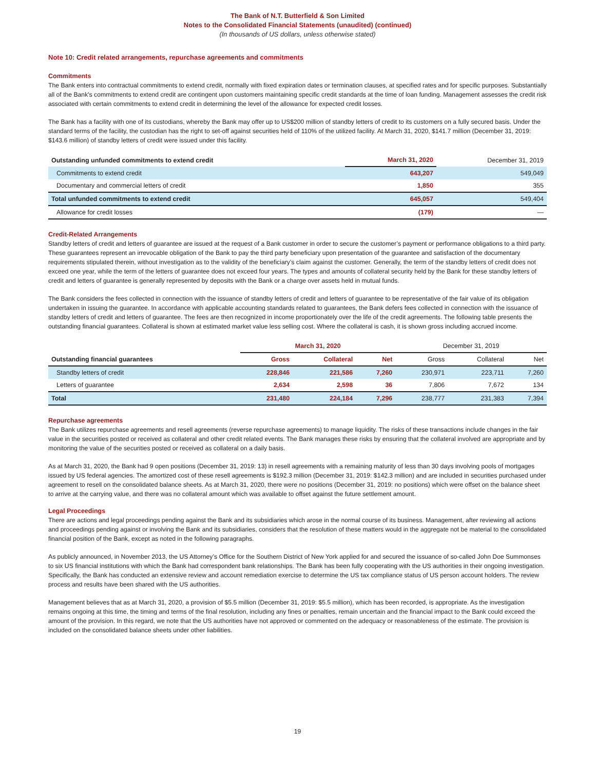The Bank of N.T. Butterfield & Son Limited
Notes to the Consolidated Financial Statements (unaudited) (continued)
(In thousands of US dollars, unless otherwise stated)
Note 10: Credit related arrangements, repurchase agreements and commitments
Commitments
The Bank enters into contractual commitments to extend credit, normally with fixed expiration dates or termination clauses, at specified rates and for specific purposes. Substantially all of the Bank's commitments to extend credit are contingent upon customers maintaining specific credit standards at the time of loan funding. Management assesses the credit risk associated with certain commitments to extend credit in determining the level of the allowance for expected credit losses.
The Bank has a facility with one of its custodians, whereby the Bank may offer up to US$200 million of standby letters of credit to its customers on a fully secured basis. Under the standard terms of the facility, the custodian has the right to set-off against securities held of 110% of the utilized facility. At March 31, 2020, $141.7 million (December 31, 2019: $143.6 million) of standby letters of credit were issued under this facility.
| Outstanding unfunded commitments to extend credit | March 31, 2020 | December 31, 2019 |
| --- | --- | --- |
| Commitments to extend credit | 643,207 | 549,049 |
| Documentary and commercial letters of credit | 1,850 | 355 |
| Total unfunded commitments to extend credit | 645,057 | 549,404 |
| Allowance for credit losses | (179) | — |
Credit-Related Arrangements
Standby letters of credit and letters of guarantee are issued at the request of a Bank customer in order to secure the customer’s payment or performance obligations to a third party. These guarantees represent an irrevocable obligation of the Bank to pay the third party beneficiary upon presentation of the guarantee and satisfaction of the documentary requirements stipulated therein, without investigation as to the validity of the beneficiary’s claim against the customer. Generally, the term of the standby letters of credit does not exceed one year, while the term of the letters of guarantee does not exceed four years. The types and amounts of collateral security held by the Bank for these standby letters of credit and letters of guarantee is generally represented by deposits with the Bank or a charge over assets held in mutual funds.
The Bank considers the fees collected in connection with the issuance of standby letters of credit and letters of guarantee to be representative of the fair value of its obligation undertaken in issuing the guarantee. In accordance with applicable accounting standards related to guarantees, the Bank defers fees collected in connection with the issuance of standby letters of credit and letters of guarantee. The fees are then recognized in income proportionately over the life of the credit agreements. The following table presents the outstanding financial guarantees. Collateral is shown at estimated market value less selling cost. Where the collateral is cash, it is shown gross including accrued income.
| | March 31, 2020 | | | December 31, 2019 | | |
| Outstanding financial guarantees | Gross | Collateral | Net | Gross | Collateral | Net |
| Standby letters of credit | 228,846 | 221,586 | 7,260 | 230,971 | 223,711 | 7,260 |
| Letters of guarantee | 2,634 | 2,598 | 36 | 7,806 | 7,672 | 134 |
| Total | 231,480 | 224,184 | 7,296 | 238,777 | 231,383 | 7,394 |
Repurchase agreements
The Bank utilizes repurchase agreements and resell agreements (reverse repurchase agreements) to manage liquidity. The risks of these transactions include changes in the fair value in the securities posted or received as collateral and other credit related events. The Bank manages these risks by ensuring that the collateral involved are appropriate and by monitoring the value of the securities posted or received as collateral on a daily basis.
As at March 31, 2020, the Bank had 9 open positions (December 31, 2019: 13) in resell agreements with a remaining maturity of less than 30 days involving pools of mortgages issued by US federal agencies. The amortized cost of these resell agreements is $192.3 million (December 31, 2019: $142.3 million) and are included in securities purchased under agreement to resell on the consolidated balance sheets. As at March 31, 2020, there were no positions (December 31, 2019: no positions) which were offset on the balance sheet to arrive at the carrying value, and there was no collateral amount which was available to offset against the future settlement amount.
Legal Proceedings
There are actions and legal proceedings pending against the Bank and its subsidiaries which arose in the normal course of its business. Management, after reviewing all actions and proceedings pending against or involving the Bank and its subsidiaries, considers that the resolution of these matters would in the aggregate not be material to the consolidated financial position of the Bank, except as noted in the following paragraphs.
As publicly announced, in November 2013, the US Attorney’s Office for the Southern District of New York applied for and secured the issuance of so-called John Doe Summonses to six US financial institutions with which the Bank had correspondent bank relationships. The Bank has been fully cooperating with the US authorities in their ongoing investigation. Specifically, the Bank has conducted an extensive review and account remediation exercise to determine the US tax compliance status of US person account holders. The review process and results have been shared with the US authorities.
Management believes that as at March 31, 2020, a provision of $5.5 million (December 31, 2019: $5.5 million), which has been recorded, is appropriate. As the investigation remains ongoing at this time, the timing and terms of the final resolution, including any fines or penalties, remain uncertain and the financial impact to the Bank could exceed the amount of the provision. In this regard, we note that the US authorities have not approved or commented on the adequacy or reasonableness of the estimate. The provision is included on the consolidated balance sheets under other liabilities.
19